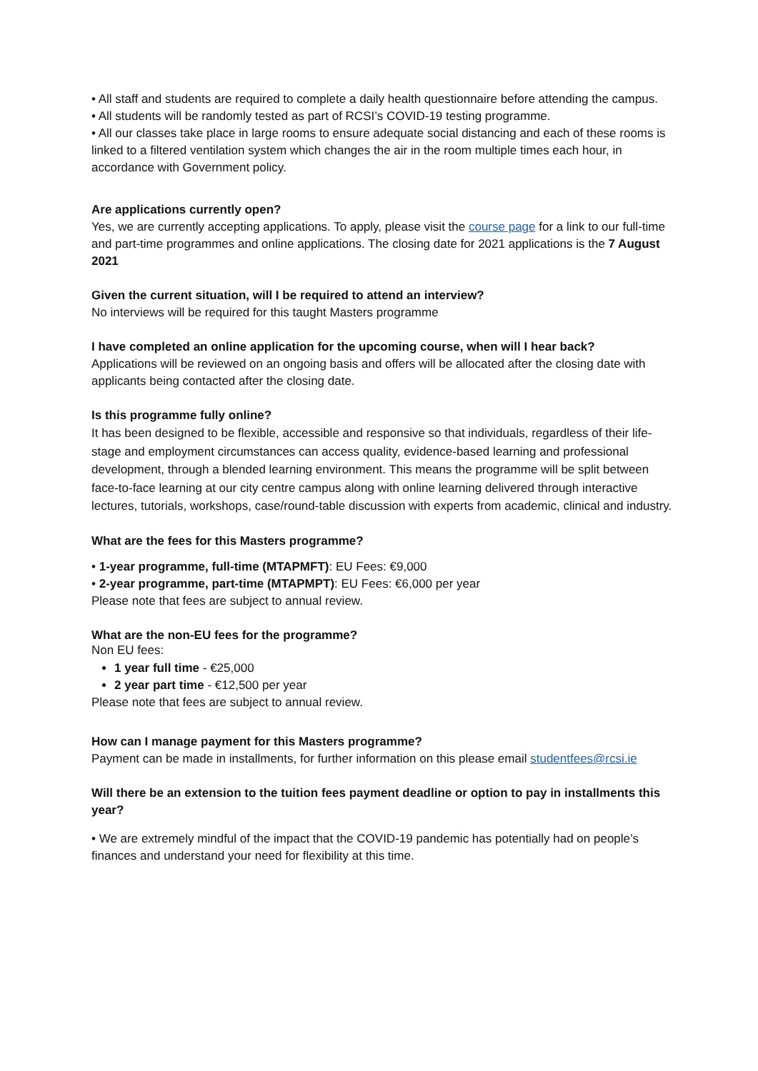• All staff and students are required to complete a daily health questionnaire before attending the campus.
• All students will be randomly tested as part of RCSI’s COVID-19 testing programme.
• All our classes take place in large rooms to ensure adequate social distancing and each of these rooms is linked to a filtered ventilation system which changes the air in the room multiple times each hour, in accordance with Government policy.
Are applications currently open?
Yes, we are currently accepting applications. To apply, please visit the course page for a link to our full-time and part-time programmes and online applications. The closing date for 2021 applications is the 7 August 2021
Given the current situation, will I be required to attend an interview?
No interviews will be required for this taught Masters programme
I have completed an online application for the upcoming course, when will I hear back?
Applications will be reviewed on an ongoing basis and offers will be allocated after the closing date with applicants being contacted after the closing date.
Is this programme fully online?
It has been designed to be flexible, accessible and responsive so that individuals, regardless of their life-stage and employment circumstances can access quality, evidence-based learning and professional development, through a blended learning environment. This means the programme will be split between face-to-face learning at our city centre campus along with online learning delivered through interactive lectures, tutorials, workshops, case/round-table discussion with experts from academic, clinical and industry.
What are the fees for this Masters programme?
• 1-year programme, full-time (MTAPMFT): EU Fees: €9,000
• 2-year programme, part-time (MTAPMPT): EU Fees: €6,000 per year
Please note that fees are subject to annual review.
What are the non-EU fees for the programme?
Non EU fees:
1 year full time - €25,000
2 year part time - €12,500 per year
Please note that fees are subject to annual review.
How can I manage payment for this Masters programme?
Payment can be made in installments, for further information on this please email studentfees@rcsi.ie
Will there be an extension to the tuition fees payment deadline or option to pay in installments this year?
• We are extremely mindful of the impact that the COVID-19 pandemic has potentially had on people’s finances and understand your need for flexibility at this time.